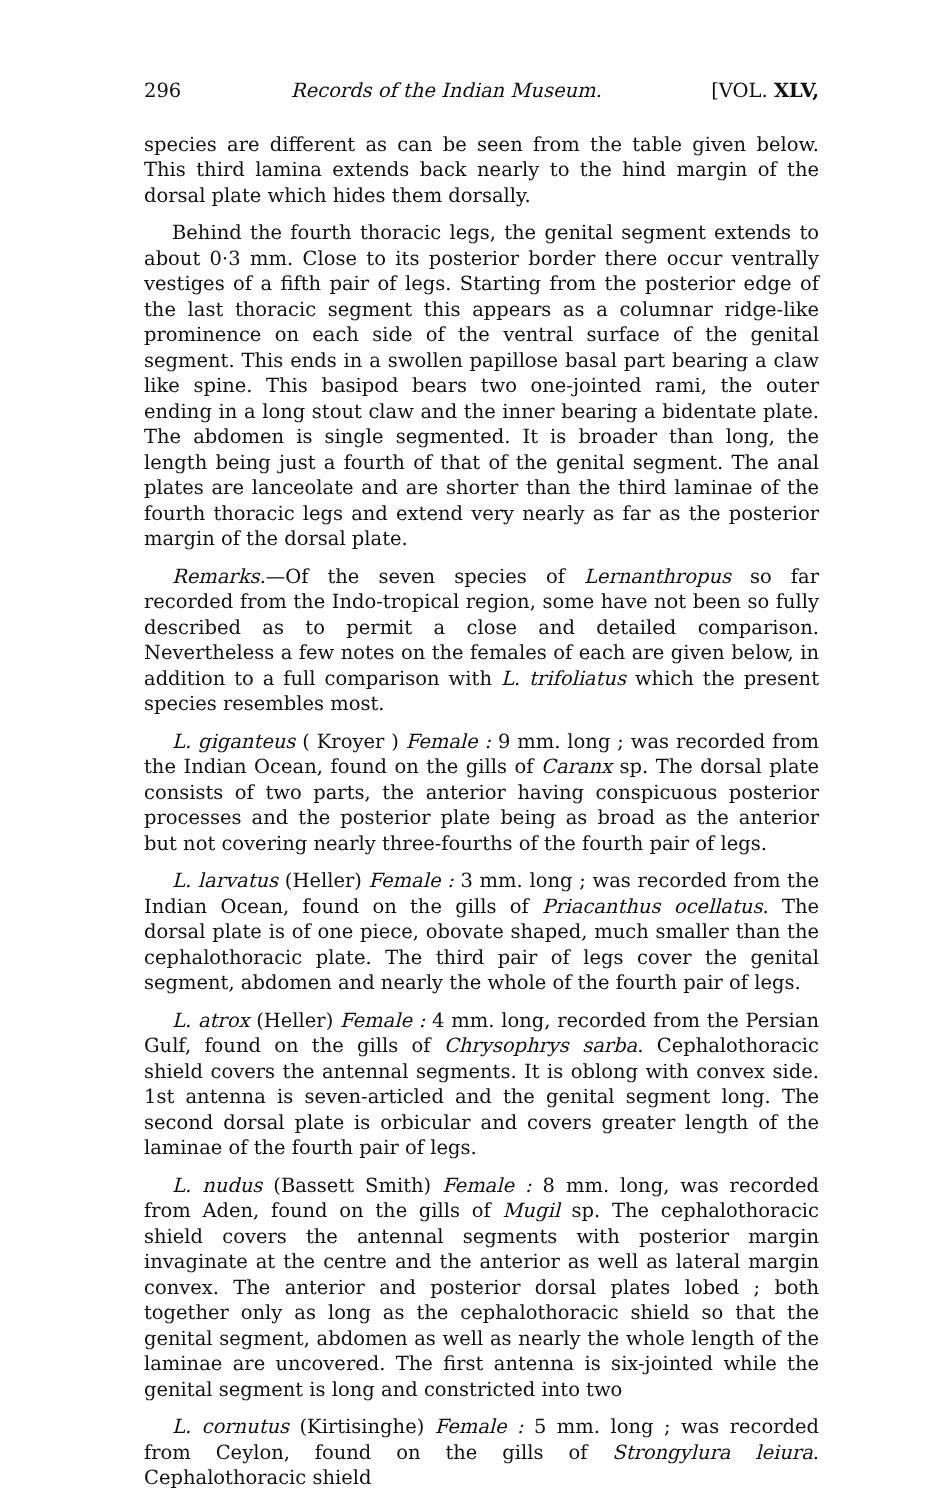296 Records of the Indian Museum. [VOL. XLV,
species are different as can be seen from the table given below. This third lamina extends back nearly to the hind margin of the dorsal plate which hides them dorsally.
Behind the fourth thoracic legs, the genital segment extends to about 0·3 mm. Close to its posterior border there occur ventrally vestiges of a fifth pair of legs. Starting from the posterior edge of the last thoracic segment this appears as a columnar ridge-like prominence on each side of the ventral surface of the genital segment. This ends in a swollen papillose basal part bearing a claw like spine. This basipod bears two one-jointed rami, the outer ending in a long stout claw and the inner bearing a bidentate plate. The abdomen is single segmented. It is broader than long, the length being just a fourth of that of the genital segment. The anal plates are lanceolate and are shorter than the third laminae of the fourth thoracic legs and extend very nearly as far as the posterior margin of the dorsal plate.
Remarks.—Of the seven species of Lernanthropus so far recorded from the Indo-tropical region, some have not been so fully described as to permit a close and detailed comparison. Nevertheless a few notes on the females of each are given below, in addition to a full comparison with L. trifoliatus which the present species resembles most.
L. giganteus ( Kroyer ) Female : 9 mm. long ; was recorded from the Indian Ocean, found on the gills of Caranx sp. The dorsal plate consists of two parts, the anterior having conspicuous posterior processes and the posterior plate being as broad as the anterior but not covering nearly three-fourths of the fourth pair of legs.
L. larvatus (Heller) Female : 3 mm. long ; was recorded from the Indian Ocean, found on the gills of Priacanthus ocellatus. The dorsal plate is of one piece, obovate shaped, much smaller than the cephalothoracic plate. The third pair of legs cover the genital segment, abdomen and nearly the whole of the fourth pair of legs.
L. atrox (Heller) Female : 4 mm. long, recorded from the Persian Gulf, found on the gills of Chrysophrys sarba. Cephalothoracic shield covers the antennal segments. It is oblong with convex side. 1st antenna is seven-articled and the genital segment long. The second dorsal plate is orbicular and covers greater length of the laminae of the fourth pair of legs.
L. nudus (Bassett Smith) Female : 8 mm. long, was recorded from Aden, found on the gills of Mugil sp. The cephalothoracic shield covers the antennal segments with posterior margin invaginate at the centre and the anterior as well as lateral margin convex. The anterior and posterior dorsal plates lobed ; both together only as long as the cephalothoracic shield so that the genital segment, abdomen as well as nearly the whole length of the laminae are uncovered. The first antenna is six-jointed while the genital segment is long and constricted into two
L. cornutus (Kirtisinghe) Female : 5 mm. long ; was recorded from Ceylon, found on the gills of Strongylura leiura. Cephalothoracic shield